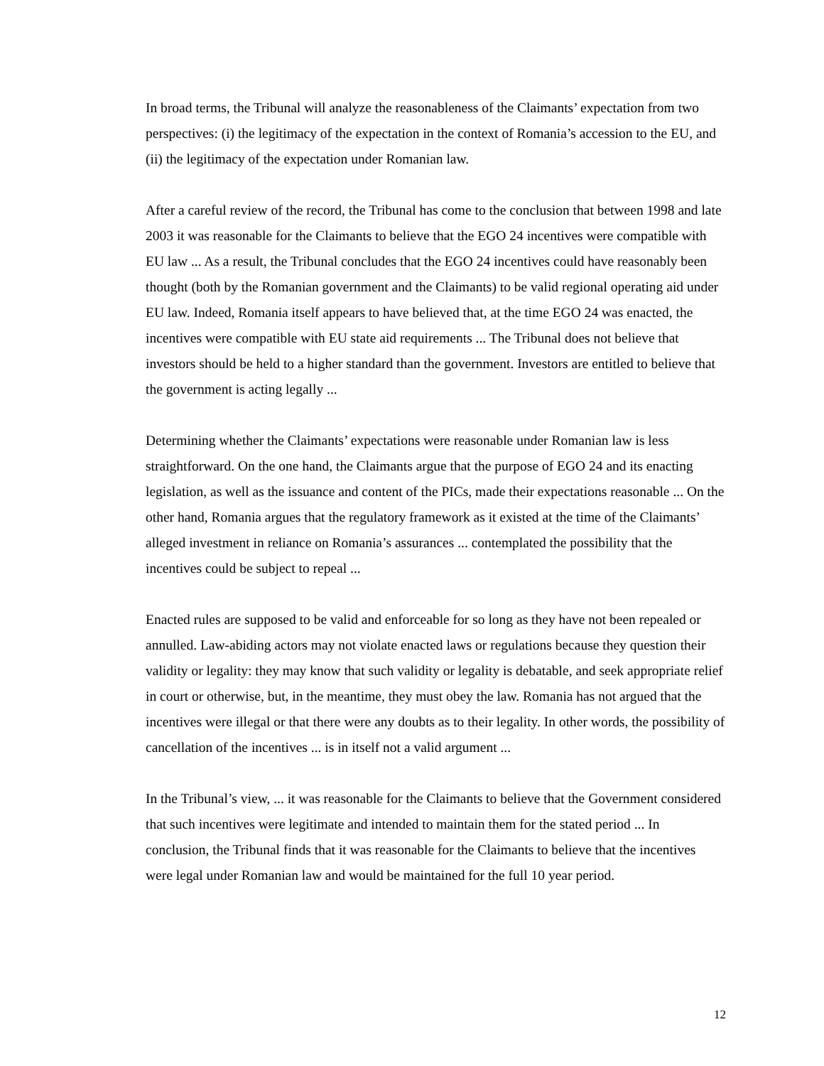In broad terms, the Tribunal will analyze the reasonableness of the Claimants’ expectation from two perspectives: (i) the legitimacy of the expectation in the context of Romania’s accession to the EU, and (ii) the legitimacy of the expectation under Romanian law.
After a careful review of the record, the Tribunal has come to the conclusion that between 1998 and late 2003 it was reasonable for the Claimants to believe that the EGO 24 incentives were compatible with EU law ... As a result, the Tribunal concludes that the EGO 24 incentives could have reasonably been thought (both by the Romanian government and the Claimants) to be valid regional operating aid under EU law. Indeed, Romania itself appears to have believed that, at the time EGO 24 was enacted, the incentives were compatible with EU state aid requirements ... The Tribunal does not believe that investors should be held to a higher standard than the government. Investors are entitled to believe that the government is acting legally ...
Determining whether the Claimants’ expectations were reasonable under Romanian law is less straightforward. On the one hand, the Claimants argue that the purpose of EGO 24 and its enacting legislation, as well as the issuance and content of the PICs, made their expectations reasonable ... On the other hand, Romania argues that the regulatory framework as it existed at the time of the Claimants’ alleged investment in reliance on Romania’s assurances ... contemplated the possibility that the incentives could be subject to repeal ...
Enacted rules are supposed to be valid and enforceable for so long as they have not been repealed or annulled. Law-abiding actors may not violate enacted laws or regulations because they question their validity or legality: they may know that such validity or legality is debatable, and seek appropriate relief in court or otherwise, but, in the meantime, they must obey the law. Romania has not argued that the incentives were illegal or that there were any doubts as to their legality. In other words, the possibility of cancellation of the incentives ... is in itself not a valid argument ...
In the Tribunal’s view, ... it was reasonable for the Claimants to believe that the Government considered that such incentives were legitimate and intended to maintain them for the stated period ... In conclusion, the Tribunal finds that it was reasonable for the Claimants to believe that the incentives were legal under Romanian law and would be maintained for the full 10 year period.
12